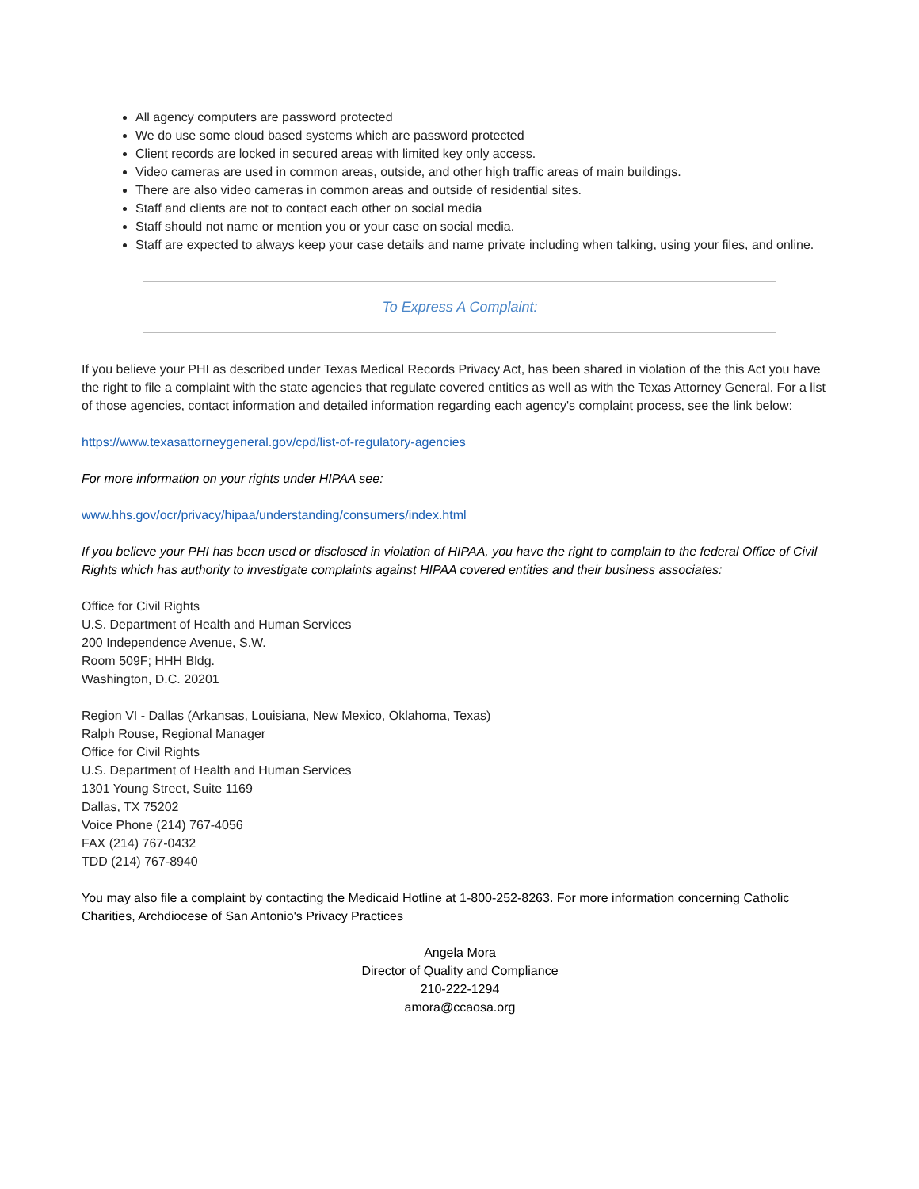All agency computers are password protected
We do use some cloud based systems which are password protected
Client records are locked in secured areas with limited key only access.
Video cameras are used in common areas, outside, and other high traffic areas of main buildings.
There are also video cameras in common areas and outside of residential sites.
Staff and clients are not to contact each other on social media
Staff should not name or mention you or your case on social media.
Staff are expected to always keep your case details and name private including when talking, using your files, and online.
To Express A Complaint:
If you believe your PHI as described under Texas Medical Records Privacy Act, has been shared in violation of the this Act you have the right to file a complaint with the state agencies that regulate covered entities as well as with the Texas Attorney General. For a list of those agencies, contact information and detailed information regarding each agency's complaint process, see the link below:
https://www.texasattorneygeneral.gov/cpd/list-of-regulatory-agencies
For more information on your rights under HIPAA see:
www.hhs.gov/ocr/privacy/hipaa/understanding/consumers/index.html
If you believe your PHI has been used or disclosed in violation of HIPAA, you have the right to complain to the federal Office of Civil Rights which has authority to investigate complaints against HIPAA covered entities and their business associates:
Office for Civil Rights
U.S. Department of Health and Human Services
200 Independence Avenue, S.W.
Room 509F; HHH Bldg.
Washington, D.C. 20201
Region VI - Dallas (Arkansas, Louisiana, New Mexico, Oklahoma, Texas)
Ralph Rouse, Regional Manager
Office for Civil Rights
U.S. Department of Health and Human Services
1301 Young Street, Suite 1169
Dallas, TX 75202
Voice Phone (214) 767-4056
FAX (214) 767-0432
TDD (214) 767-8940
You may also file a complaint by contacting the Medicaid Hotline at 1-800-252-8263. For more information concerning Catholic Charities, Archdiocese of San Antonio's Privacy Practices
Angela Mora
Director of Quality and Compliance
210-222-1294
amora@ccaosa.org